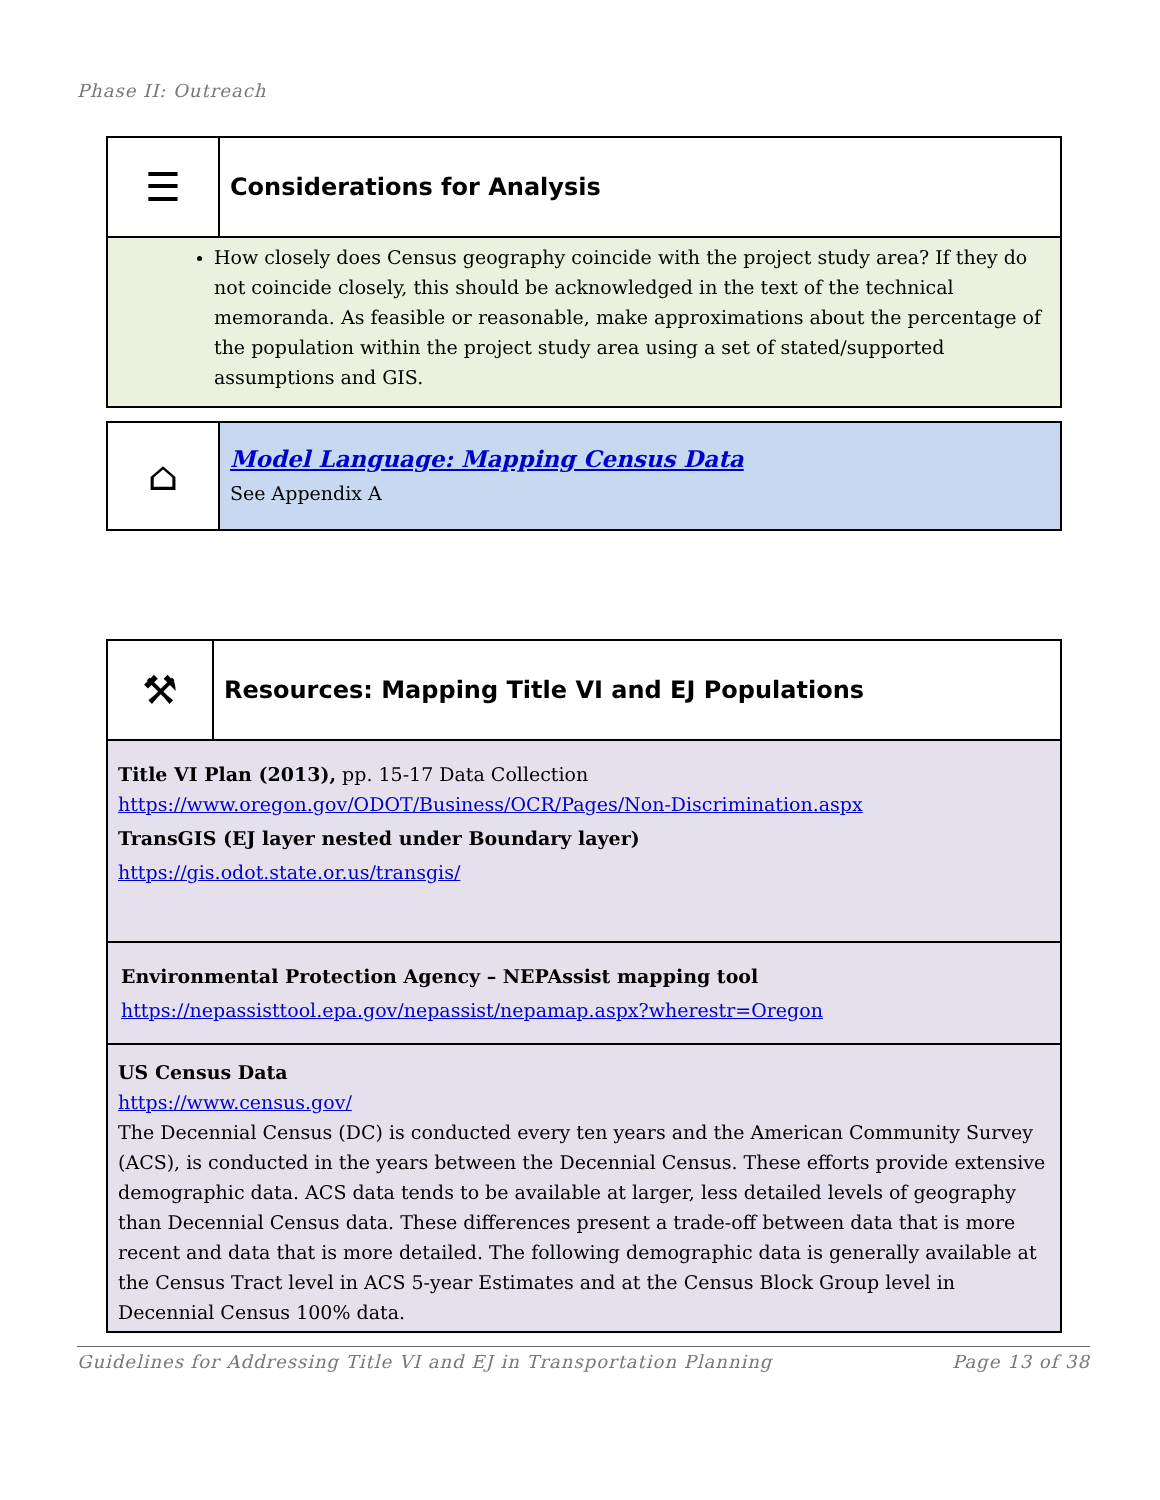Phase II: Outreach
| ☰ | Considerations for Analysis |
| How closely does Census geography coincide with the project study area? If they do not coincide closely, this should be acknowledged in the text of the technical memoranda. As feasible or reasonable, make approximations about the percentage of the population within the project study area using a set of stated/supported assumptions and GIS. | |
| ⌂ | Model Language: Mapping Census Data See Appendix A |
| ⚒ | Resources: Mapping Title VI and EJ Populations |
| Title VI Plan (2013), pp. 15-17 Data Collection https://www.oregon.gov/ODOT/Business/OCR/Pages/Non-Discrimination.aspx TransGIS (EJ layer nested under Boundary layer) https://gis.odot.state.or.us/transgis/ | |
| Environmental Protection Agency – NEPAssist mapping tool https://nepassisttool.epa.gov/nepassist/nepamap.aspx?wherestr=Oregon | |
| US Census Data https://www.census.gov/ The Decennial Census (DC) is conducted every ten years and the American Community Survey (ACS), is conducted in the years between the Decennial Census. These efforts provide extensive demographic data. ACS data tends to be available at larger, less detailed levels of geography than Decennial Census data. These differences present a trade-off between data that is more recent and data that is more detailed. The following demographic data is generally available at the Census Tract level in ACS 5-year Estimates and at the Census Block Group level in Decennial Census 100% data. | |
Guidelines for Addressing Title VI and EJ in Transportation Planning Page 13 of 38